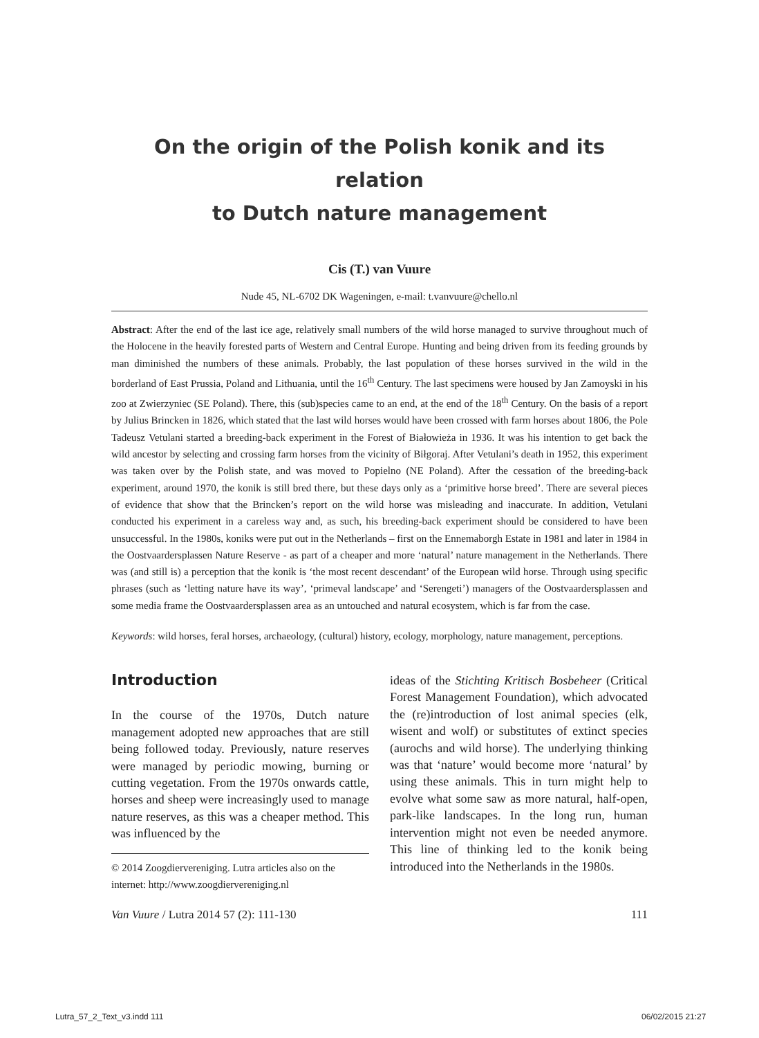On the origin of the Polish konik and its relation
to Dutch nature management
Cis (T.) van Vuure
Nude 45, NL-6702 DK Wageningen, e-mail: t.vanvuure@chello.nl
Abstract: After the end of the last ice age, relatively small numbers of the wild horse managed to survive throughout much of the Holocene in the heavily forested parts of Western and Central Europe. Hunting and being driven from its feeding grounds by man diminished the numbers of these animals. Probably, the last population of these horses survived in the wild in the borderland of East Prussia, Poland and Lithuania, until the 16<sup>th</sup> Century. The last specimens were housed by Jan Zamoyski in his zoo at Zwierzyniec (SE Poland). There, this (sub)species came to an end, at the end of the 18<sup>th</sup> Century. On the basis of a report by Julius Brincken in 1826, which stated that the last wild horses would have been crossed with farm horses about 1806, the Pole Tadeusz Vetulani started a breeding-back experiment in the Forest of Białowieża in 1936. It was his intention to get back the wild ancestor by selecting and crossing farm horses from the vicinity of Biłgoraj. After Vetulani’s death in 1952, this experiment was taken over by the Polish state, and was moved to Popielno (NE Poland). After the cessation of the breeding-back experiment, around 1970, the konik is still bred there, but these days only as a ‘primitive horse breed’. There are several pieces of evidence that show that the Brincken’s report on the wild horse was misleading and inaccurate. In addition, Vetulani conducted his experiment in a careless way and, as such, his breeding-back experiment should be considered to have been unsuccessful. In the 1980s, koniks were put out in the Netherlands – first on the Ennemaborgh Estate in 1981 and later in 1984 in the Oostvaardersplassen Nature Reserve - as part of a cheaper and more ‘natural’ nature management in the Netherlands. There was (and still is) a perception that the konik is ‘the most recent descendant’ of the European wild horse. Through using specific phrases (such as ‘letting nature have its way’, ‘primeval landscape’ and ‘Serengeti’) managers of the Oostvaardersplassen and some media frame the Oostvaardersplassen area as an untouched and natural ecosystem, which is far from the case.
Keywords: wild horses, feral horses, archaeology, (cultural) history, ecology, morphology, nature management, perceptions.
Introduction
In the course of the 1970s, Dutch nature management adopted new approaches that are still being followed today. Previously, nature reserves were managed by periodic mowing, burning or cutting vegetation. From the 1970s onwards cattle, horses and sheep were increasingly used to manage nature reserves, as this was a cheaper method. This was influenced by the
© 2014 Zoogdiervereniging. Lutra articles also on the internet: http://www.zoogdiervereniging.nl
ideas of the Stichting Kritisch Bosbeheer (Critical Forest Management Foundation), which advocated the (re)introduction of lost animal species (elk, wisent and wolf) or substitutes of extinct species (aurochs and wild horse). The underlying thinking was that ‘nature’ would become more ‘natural’ by using these animals. This in turn might help to evolve what some saw as more natural, half-open, park-like landscapes. In the long run, human intervention might not even be needed anymore. This line of thinking led to the konik being introduced into the Netherlands in the 1980s.
Van Vuure / Lutra 2014 57 (2): 111-130 111
Lutra_57_2_Text_v3.indd 111 06/02/2015 21:27